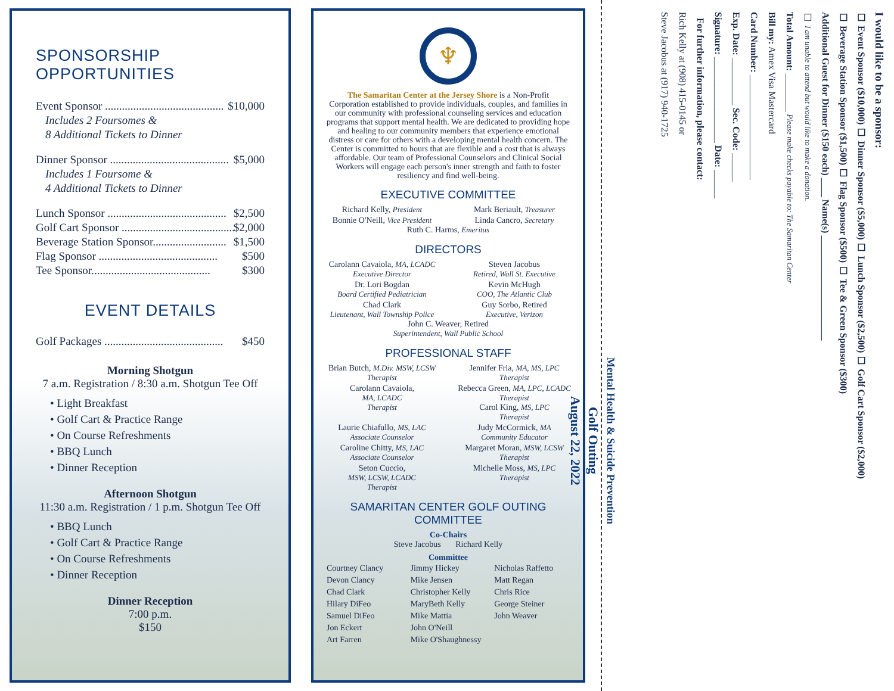SPONSORSHIP OPPORTUNITIES
Event Sponsor .......................................... $10,000
Includes 2 Foursomes &
8 Additional Tickets to Dinner
Dinner Sponsor .......................................... $5,000
Includes 1 Foursome &
4 Additional Tickets to Dinner
Lunch Sponsor .......................................... $2,500
Golf Cart Sponsor .......................................... $2,000
Beverage Station Sponsor.......................... $1,500
Flag Sponsor .......................................... $500
Tee Sponsor.......................................... $300
EVENT DETAILS
Golf Packages .......................................... $450
Morning Shotgun
7 a.m. Registration / 8:30 a.m. Shotgun Tee Off
• Light Breakfast
• Golf Cart & Practice Range
• On Course Refreshments
• BBQ Lunch
• Dinner Reception
Afternoon Shotgun
11:30 a.m. Registration / 1 p.m. Shotgun Tee Off
• BBQ Lunch
• Golf Cart & Practice Range
• On Course Refreshments
• Dinner Reception
Dinner Reception
7:00 p.m.
$150
♆
The Samaritan Center at the Jersey Shore is a Non-Profit Corporation established to provide individuals, couples, and families in our community with professional counseling services and education programs that support mental health. We are dedicated to providing hope and healing to our community members that experience emotional distress or care for others with a developing mental health concern. The Center is committed to hours that are flexible and a cost that is always affordable. Our team of Professional Counselors and Clinical Social Workers will engage each person's inner strength and faith to foster resiliency and find well-being.
EXECUTIVE COMMITTEE
Richard Kelly, President
Mark Beriault, Treasurer
Bonnie O'Neill, Vice President
Linda Cancro, Secretary
Ruth C. Harms, Emeritus
DIRECTORS
Carolann Cavaiola, MA, LCADC
Executive Director
Steven Jacobus
Retired, Wall St. Executive
Dr. Lori Bogdan
Board Certified Pediatrician
Kevin McHugh
COO, The Atlantic Club
Chad Clark
Lieutenant, Wall Township Police
Guy Sorbo, Retired
Executive, Verizon
John C. Weaver, Retired
Superintendent, Wall Public School
PROFESSIONAL STAFF
Brian Butch, M.Div. MSW, LCSW
Therapist
Jennifer Fria, MA, MS, LPC
Therapist
Carolann Cavaiola,
MA, LCADC
Therapist
Rebecca Green, MA, LPC, LCADC
Therapist
Carol King, MS, LPC
Therapist
Laurie Chiafullo, MS, LAC
Associate Counselor
Judy McCormick, MA
Community Educator
Caroline Chitty, MS, LAC
Associate Counselor
Margaret Moran, MSW, LCSW
Therapist
Seton Cuccio,
MSW, LCSW, LCADC
Therapist
Michelle Moss, MS, LPC
Therapist
SAMARITAN CENTER GOLF OUTING COMMITTEE
Co-Chairs
Steve Jacobus Richard Kelly
Committee
Courtney Clancy
Devon Clancy
Chad Clark
Hilary DiFeo
Samuel DiFeo
Jon Eckert
Art Farren
Jimmy Hickey
Mike Jensen
Christopher Kelly
MaryBeth Kelly
Mike Mattia
John O'Neill
Mike O'Shaughnessy
Nicholas Raffetto
Matt Regan
Chris Rice
George Steiner
John Weaver
I would like to be a sponsor:
☐ Event Sponsor ($10,000) ☐ Dinner Sponsor ($5,000) ☐ Lunch Sponsor ($2,500) ☐ Golf Cart Sponsor ($2,000)
☐ Beverage Station Sponsor ($1,500) ☐ Flag Sponsor ($500) ☐ Tee & Green Sponsor ($300)
Additional Guest for Dinner ($150 each) ____ Name(s) ______________________
☐ I am unable to attend but would like to make a donation.
Total Amount: ________ Please make checks payable to: The Samaritan Center
Bill my: Amex Visa Mastercard
Card Number: ______________________
Exp. Date: __________ Sec. Code: ______
Signature: __________________ Date: ______
For further information, please contact:
Rich Kelly at (908) 415-0145 or
Steve Jacobus at (917) 940-1725
Mental Health & Suicide Prevention
Golf Outing
August 22, 2022